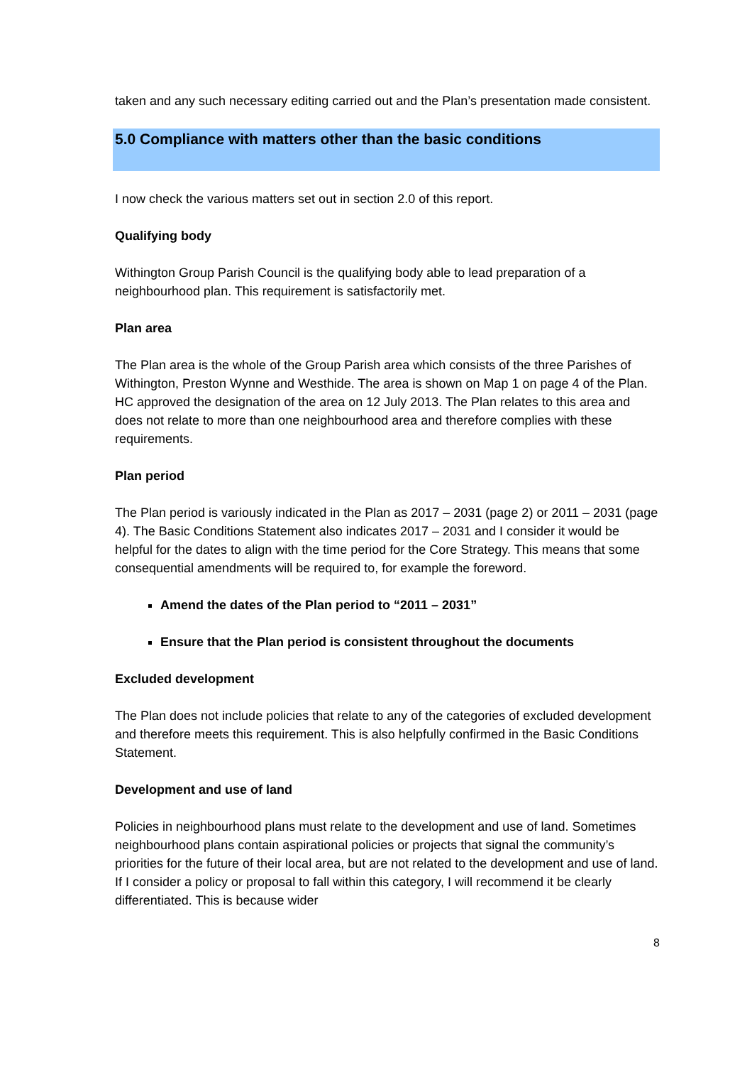taken and any such necessary editing carried out and the Plan’s presentation made consistent.
5.0 Compliance with matters other than the basic conditions
I now check the various matters set out in section 2.0 of this report.
Qualifying body
Withington Group Parish Council is the qualifying body able to lead preparation of a neighbourhood plan. This requirement is satisfactorily met.
Plan area
The Plan area is the whole of the Group Parish area which consists of the three Parishes of Withington, Preston Wynne and Westhide. The area is shown on Map 1 on page 4 of the Plan. HC approved the designation of the area on 12 July 2013. The Plan relates to this area and does not relate to more than one neighbourhood area and therefore complies with these requirements.
Plan period
The Plan period is variously indicated in the Plan as 2017 – 2031 (page 2) or 2011 – 2031 (page 4). The Basic Conditions Statement also indicates 2017 – 2031 and I consider it would be helpful for the dates to align with the time period for the Core Strategy. This means that some consequential amendments will be required to, for example the foreword.
Amend the dates of the Plan period to “2011 – 2031”
Ensure that the Plan period is consistent throughout the documents
Excluded development
The Plan does not include policies that relate to any of the categories of excluded development and therefore meets this requirement. This is also helpfully confirmed in the Basic Conditions Statement.
Development and use of land
Policies in neighbourhood plans must relate to the development and use of land. Sometimes neighbourhood plans contain aspirational policies or projects that signal the community’s priorities for the future of their local area, but are not related to the development and use of land. If I consider a policy or proposal to fall within this category, I will recommend it be clearly differentiated. This is because wider
8